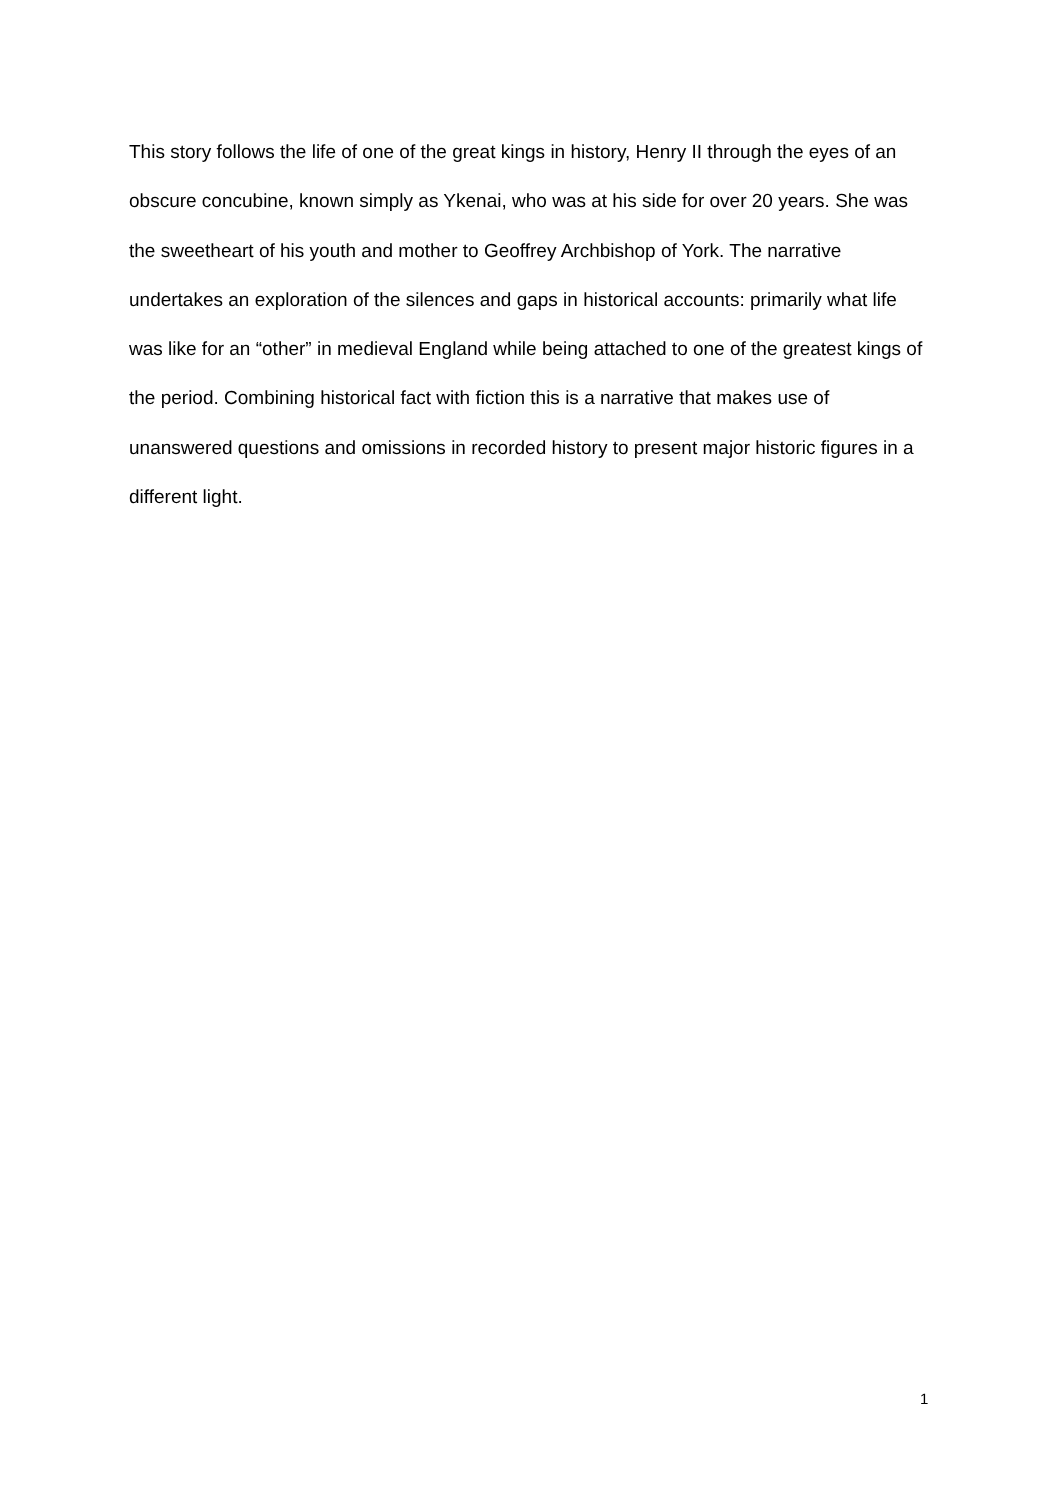This story follows the life of one of the great kings in history, Henry II through the eyes of an obscure concubine, known simply as Ykenai, who was at his side for over 20 years. She was the sweetheart of his youth and mother to Geoffrey Archbishop of York. The narrative undertakes an exploration of the silences and gaps in historical accounts: primarily what life was like for an “other” in medieval England while being attached to one of the greatest kings of the period. Combining historical fact with fiction this is a narrative that makes use of unanswered questions and omissions in recorded history to present major historic figures in a different light.
1